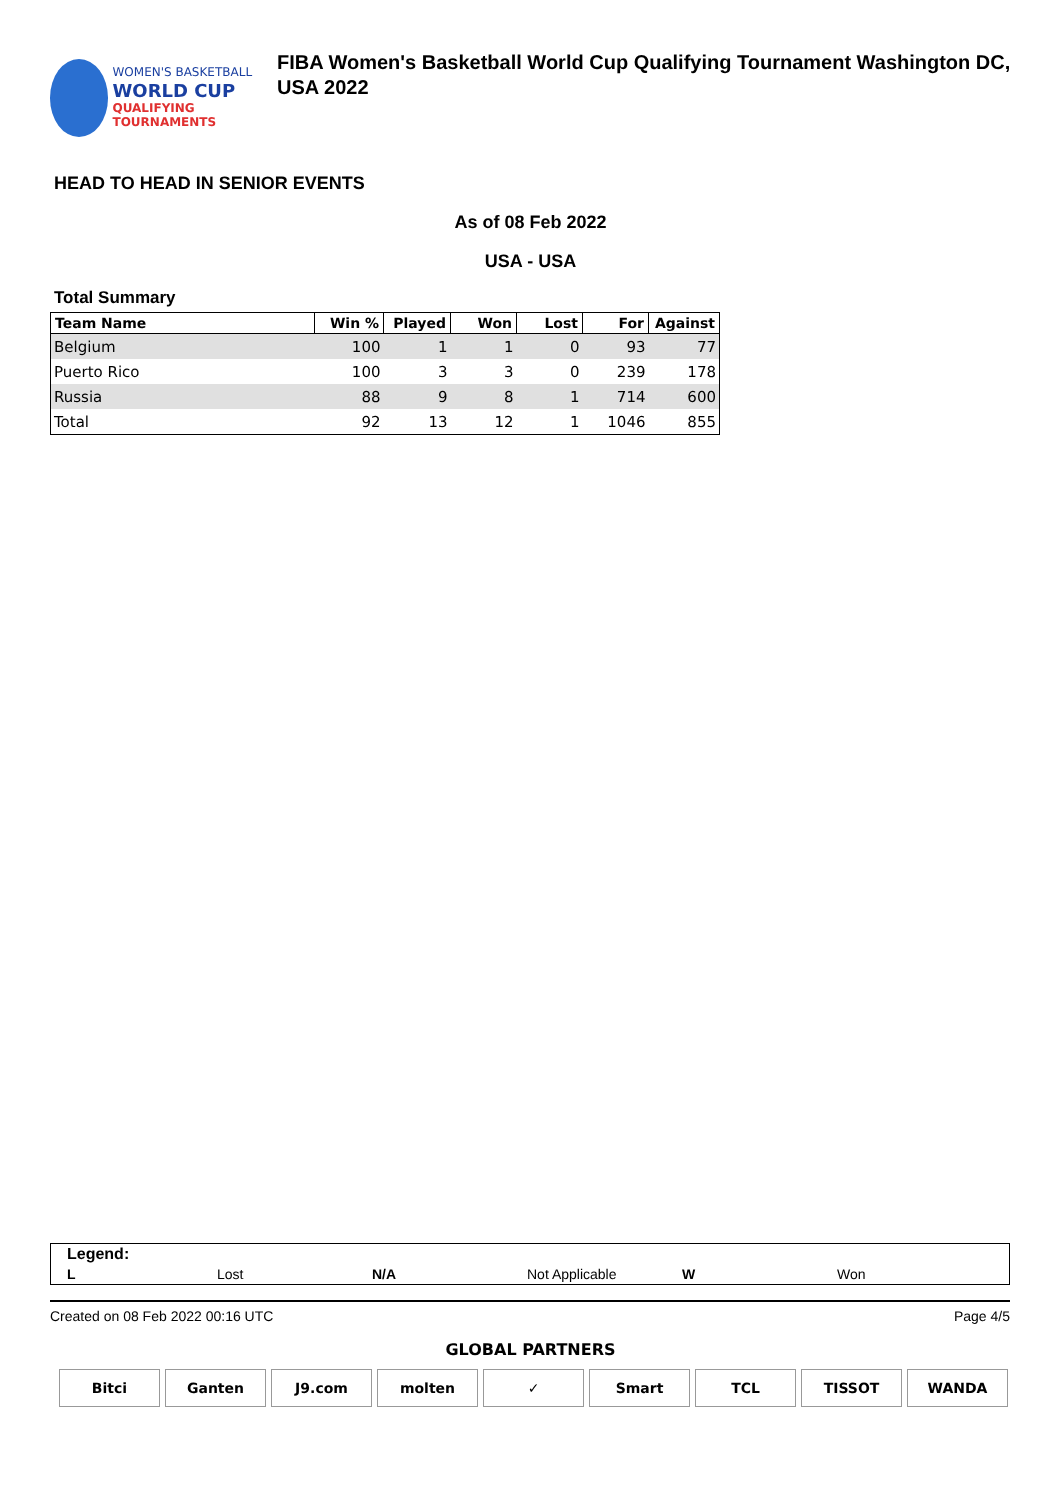WOMEN'S BASKETBALL
WORLD CUP
QUALIFYING TOURNAMENTS
FIBA Women's Basketball World Cup Qualifying Tournament Washington DC, USA 2022
HEAD TO HEAD IN SENIOR EVENTS
As of 08 Feb 2022
USA - USA
Total Summary
| Team Name | Win % | Played | Won | Lost | For | Against |
| --- | --- | --- | --- | --- | --- | --- |
| Belgium | 100 | 1 | 1 | 0 | 93 | 77 |
| Puerto Rico | 100 | 3 | 3 | 0 | 239 | 178 |
| Russia | 88 | 9 | 8 | 1 | 714 | 600 |
| Total | 92 | 13 | 12 | 1 | 1046 | 855 |
Legend:
L Lost N/A Not Applicable W Won
Created on 08 Feb 2022 00:16 UTC Page 4/5
GLOBAL PARTNERS
Bitci Ganten J9.com molten ✓ Smart TCL TISSOT WANDA